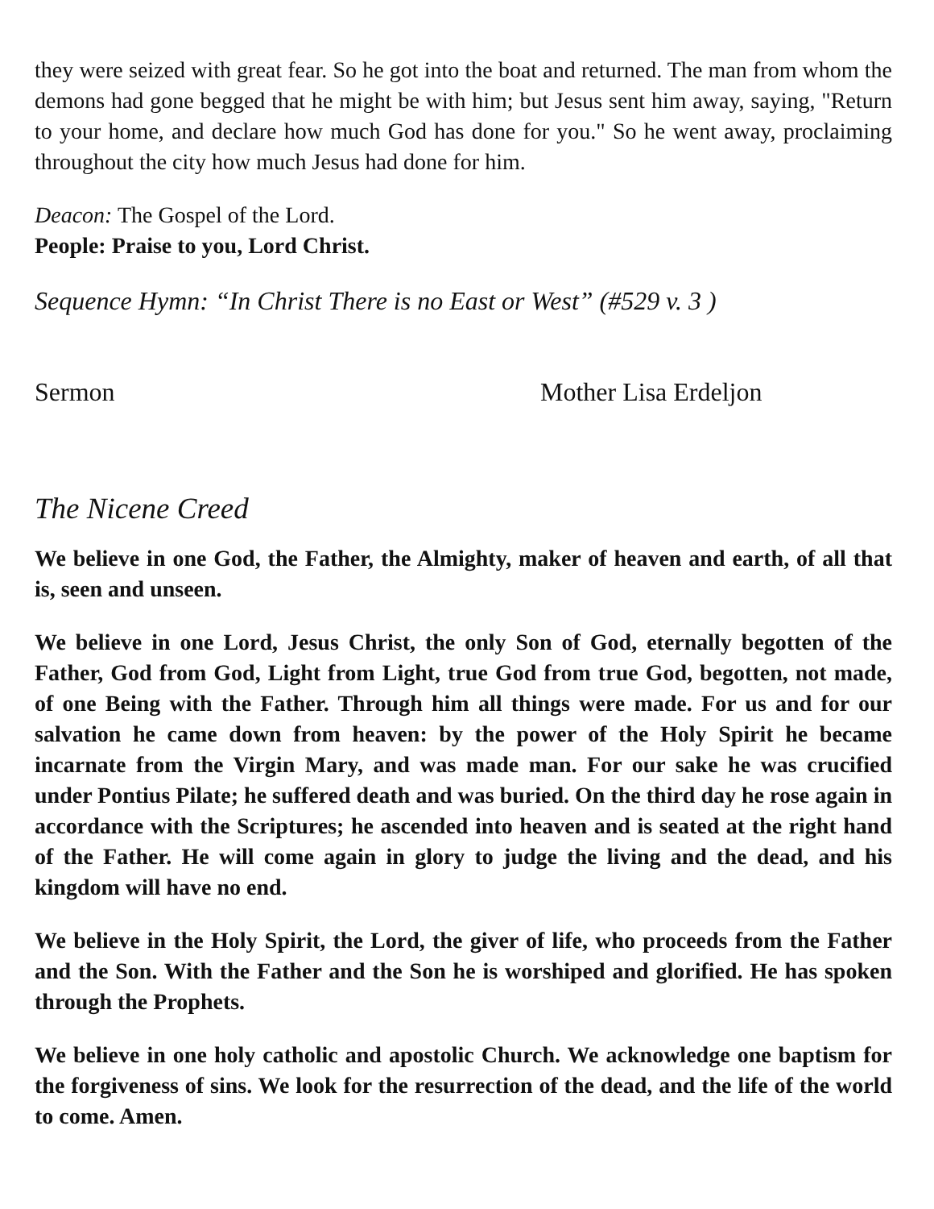they were seized with great fear. So he got into the boat and returned. The man from whom the demons had gone begged that he might be with him; but Jesus sent him away, saying, "Return to your home, and declare how much God has done for you." So he went away, proclaiming throughout the city how much Jesus had done for him.
Deacon: The Gospel of the Lord.
People: Praise to you, Lord Christ.
Sequence Hymn: “In Christ There is no East or West” (#529 v. 3 )
Sermon Mother Lisa Erdeljon
The Nicene Creed
We believe in one God, the Father, the Almighty, maker of heaven and earth, of all that is, seen and unseen.
We believe in one Lord, Jesus Christ, the only Son of God, eternally begotten of the Father, God from God, Light from Light, true God from true God, begotten, not made, of one Being with the Father. Through him all things were made. For us and for our salvation he came down from heaven: by the power of the Holy Spirit he became incarnate from the Virgin Mary, and was made man. For our sake he was crucified under Pontius Pilate; he suffered death and was buried. On the third day he rose again in accordance with the Scriptures; he ascended into heaven and is seated at the right hand of the Father. He will come again in glory to judge the living and the dead, and his kingdom will have no end.
We believe in the Holy Spirit, the Lord, the giver of life, who proceeds from the Father and the Son. With the Father and the Son he is worshiped and glorified. He has spoken through the Prophets.
We believe in one holy catholic and apostolic Church. We acknowledge one baptism for the forgiveness of sins. We look for the resurrection of the dead, and the life of the world to come. Amen.